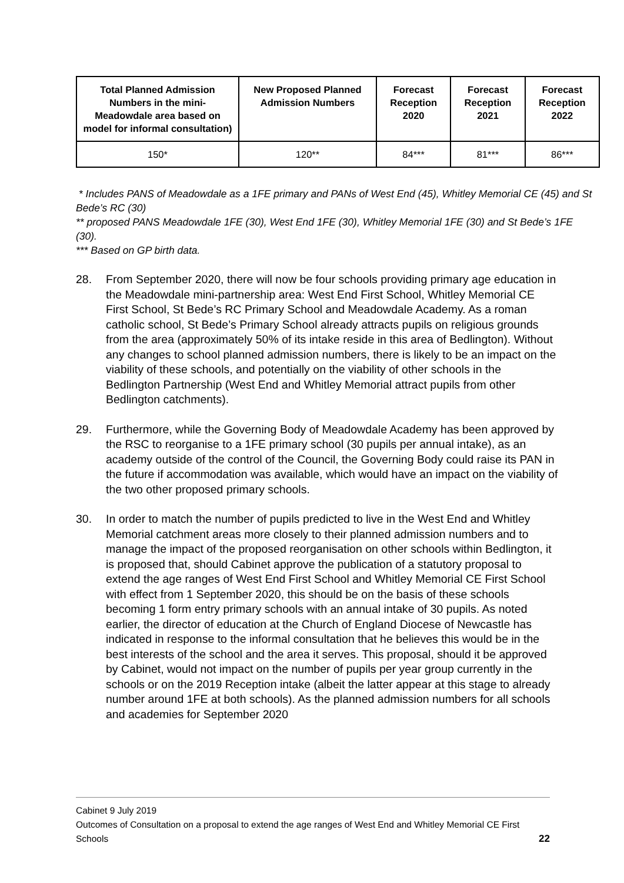| Total Planned Admission Numbers in the mini-Meadowdale area based on model for informal consultation) | New Proposed Planned Admission Numbers | Forecast Reception 2020 | Forecast Reception 2021 | Forecast Reception 2022 |
| --- | --- | --- | --- | --- |
| 150* | 120** | 84*** | 81*** | 86*** |
* Includes PANS of Meadowdale as a 1FE primary and PANs of West End (45), Whitley Memorial CE (45) and St Bede’s RC (30)
** proposed PANS Meadowdale 1FE (30), West End 1FE (30), Whitley Memorial 1FE (30) and St Bede’s 1FE (30).
*** Based on GP birth data.
28. From September 2020, there will now be four schools providing primary age education in the Meadowdale mini-partnership area: West End First School, Whitley Memorial CE First School, St Bede’s RC Primary School and Meadowdale Academy. As a roman catholic school, St Bede’s Primary School already attracts pupils on religious grounds from the area (approximately 50% of its intake reside in this area of Bedlington). Without any changes to school planned admission numbers, there is likely to be an impact on the viability of these schools, and potentially on the viability of other schools in the Bedlington Partnership (West End and Whitley Memorial attract pupils from other Bedlington catchments).
29. Furthermore, while the Governing Body of Meadowdale Academy has been approved by the RSC to reorganise to a 1FE primary school (30 pupils per annual intake), as an academy outside of the control of the Council, the Governing Body could raise its PAN in the future if accommodation was available, which would have an impact on the viability of the two other proposed primary schools.
30. In order to match the number of pupils predicted to live in the West End and Whitley Memorial catchment areas more closely to their planned admission numbers and to manage the impact of the proposed reorganisation on other schools within Bedlington, it is proposed that, should Cabinet approve the publication of a statutory proposal to extend the age ranges of West End First School and Whitley Memorial CE First School with effect from 1 September 2020, this should be on the basis of these schools becoming 1 form entry primary schools with an annual intake of 30 pupils. As noted earlier, the director of education at the Church of England Diocese of Newcastle has indicated in response to the informal consultation that he believes this would be in the best interests of the school and the area it serves. This proposal, should it be approved by Cabinet, would not impact on the number of pupils per year group currently in the schools or on the 2019 Reception intake (albeit the latter appear at this stage to already number around 1FE at both schools). As the planned admission numbers for all schools and academies for September 2020
Cabinet 9 July 2019
Outcomes of Consultation on a proposal to extend the age ranges of West End and Whitley Memorial CE First Schools 22